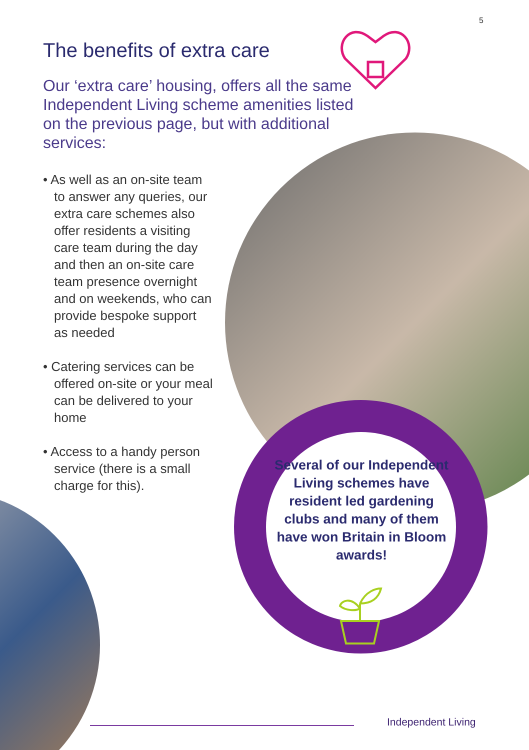5
The benefits of extra care
Our ‘extra care’ housing, offers all the same Independent Living scheme amenities listed on the previous page, but with additional services:
• As well as an on-site team to answer any queries, our extra care schemes also offer residents a visiting care team during the day and then an on-site care team presence overnight and on weekends, who can provide bespoke support as needed
• Catering services can be offered on-site or your meal can be delivered to your home
• Access to a handy person service (there is a small charge for this).
Several of our Independent Living schemes have resident led gardening clubs and many of them have won Britain in Bloom awards!
Independent Living